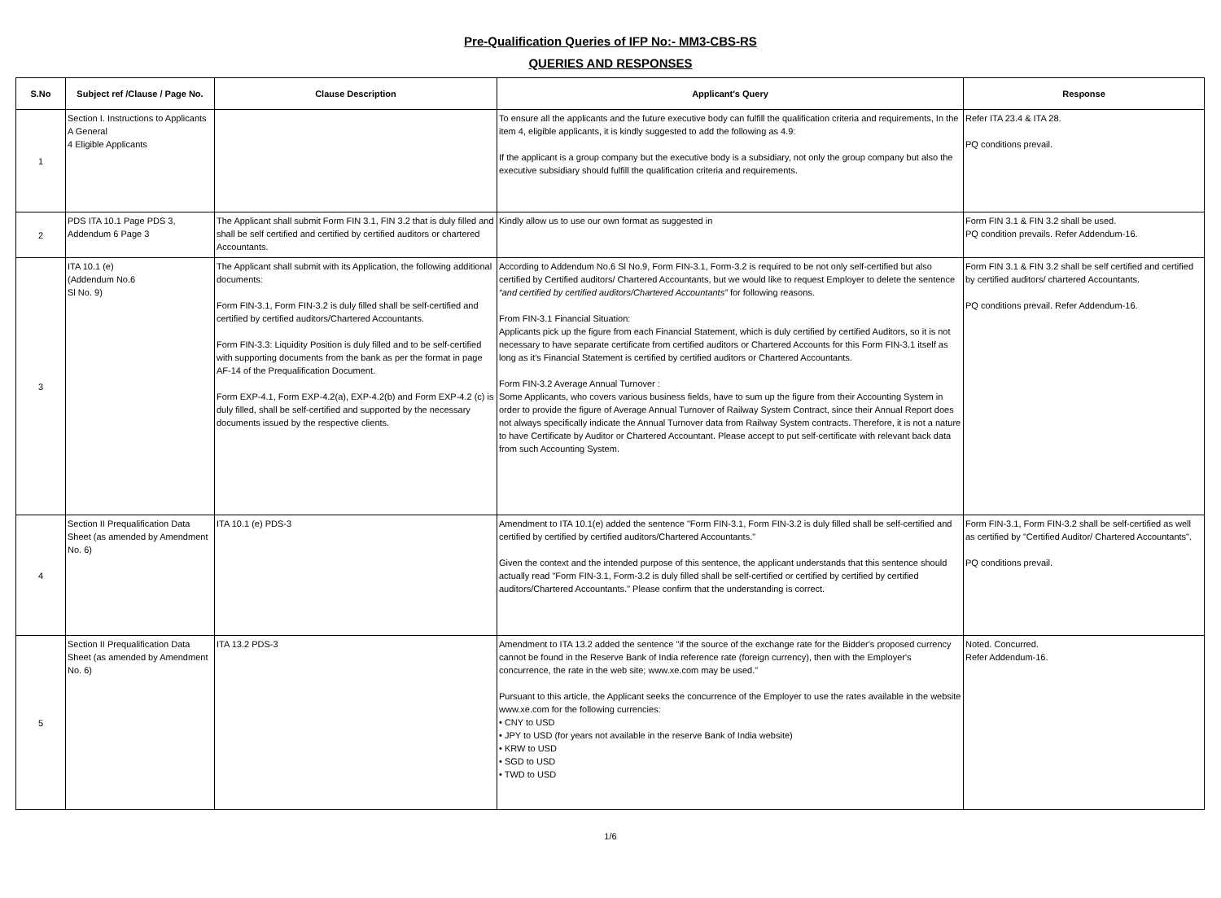Pre-Qualification Queries of IFP No:- MM3-CBS-RS
QUERIES AND RESPONSES
| S.No | Subject ref /Clause / Page No. | Clause Description | Applicant's Query | Response |
| --- | --- | --- | --- | --- |
| 1 | Section I. Instructions to Applicants A General 4 Eligible Applicants | | To ensure all the applicants and the future executive body can fulfill the qualification criteria and requirements, In the item 4, eligible applicants, it is kindly suggested to add the following as 4.9: If the applicant is a group company but the executive body is a subsidiary, not only the group company but also the executive subsidiary should fulfill the qualification criteria and requirements. | Refer ITA 23.4 & ITA 28. PQ conditions prevail. |
| 2 | PDS ITA 10.1 Page PDS 3, Addendum 6 Page 3 | The Applicant shall submit Form FIN 3.1, FIN 3.2 that is duly filled and shall be self certified and certified by certified auditors or chartered Accountants. | Kindly allow us to use our own format as suggested in | Form FIN 3.1 & FIN 3.2 shall be used. PQ condition prevails. Refer Addendum-16. |
| 3 | ITA 10.1 (e) (Addendum No.6 Sl No. 9) | The Applicant shall submit with its Application, the following additional documents: Form FIN-3.1, Form FIN-3.2 is duly filled shall be self-certified and certified by certified auditors/Chartered Accountants. Form FIN-3.3: Liquidity Position is duly filled and to be self-certified with supporting documents from the bank as per the format in page AF-14 of the Prequalification Document. Form EXP-4.1, Form EXP-4.2(a), EXP-4.2(b) and Form EXP-4.2 (c) is duly filled, shall be self-certified and supported by the necessary documents issued by the respective clients. | According to Addendum No.6 Sl No.9, Form FIN-3.1, Form-3.2 is required to be not only self-certified but also certified by Certified auditors/ Chartered Accountants, but we would like to request Employer to delete the sentence “and certified by certified auditors/Chartered Accountants” for following reasons. From FIN-3.1 Financial Situation: Applicants pick up the figure from each Financial Statement, which is duly certified by certified Auditors, so it is not necessary to have separate certificate from certified auditors or Chartered Accounts for this Form FIN-3.1 itself as long as it’s Financial Statement is certified by certified auditors or Chartered Accountants. Form FIN-3.2 Average Annual Turnover : Some Applicants, who covers various business fields, have to sum up the figure from their Accounting System in order to provide the figure of Average Annual Turnover of Railway System Contract, since their Annual Report does not always specifically indicate the Annual Turnover data from Railway System contracts. Therefore, it is not a nature to have Certificate by Auditor or Chartered Accountant. Please accept to put self-certificate with relevant back data from such Accounting System. | Form FIN 3.1 & FIN 3.2 shall be self certified and certified by certified auditors/ chartered Accountants. PQ conditions prevail. Refer Addendum-16. |
| 4 | Section II Prequalification Data Sheet (as amended by Amendment No. 6) | ITA 10.1 (e) PDS-3 | Amendment to ITA 10.1(e) added the sentence "Form FIN-3.1, Form FIN-3.2 is duly filled shall be self-certified and certified by certified by certified auditors/Chartered Accountants." Given the context and the intended purpose of this sentence, the applicant understands that this sentence should actually read "Form FIN-3.1, Form-3.2 is duly filled shall be self-certified or certified by certified by certified auditors/Chartered Accountants." Please confirm that the understanding is correct. | Form FIN-3.1, Form FIN-3.2 shall be self-certified as well as certified by "Certified Auditor/ Chartered Accountants". PQ conditions prevail. |
| 5 | Section II Prequalification Data Sheet (as amended by Amendment No. 6) | ITA 13.2 PDS-3 | Amendment to ITA 13.2 added the sentence "if the source of the exchange rate for the Bidder's proposed currency cannot be found in the Reserve Bank of India reference rate (foreign currency), then with the Employer's concurrence, the rate in the web site; www.xe.com may be used." Pursuant to this article, the Applicant seeks the concurrence of the Employer to use the rates available in the website www.xe.com for the following currencies: • CNY to USD • JPY to USD (for years not available in the reserve Bank of India website) • KRW to USD • SGD to USD • TWD to USD | Noted. Concurred. Refer Addendum-16. |
1/6